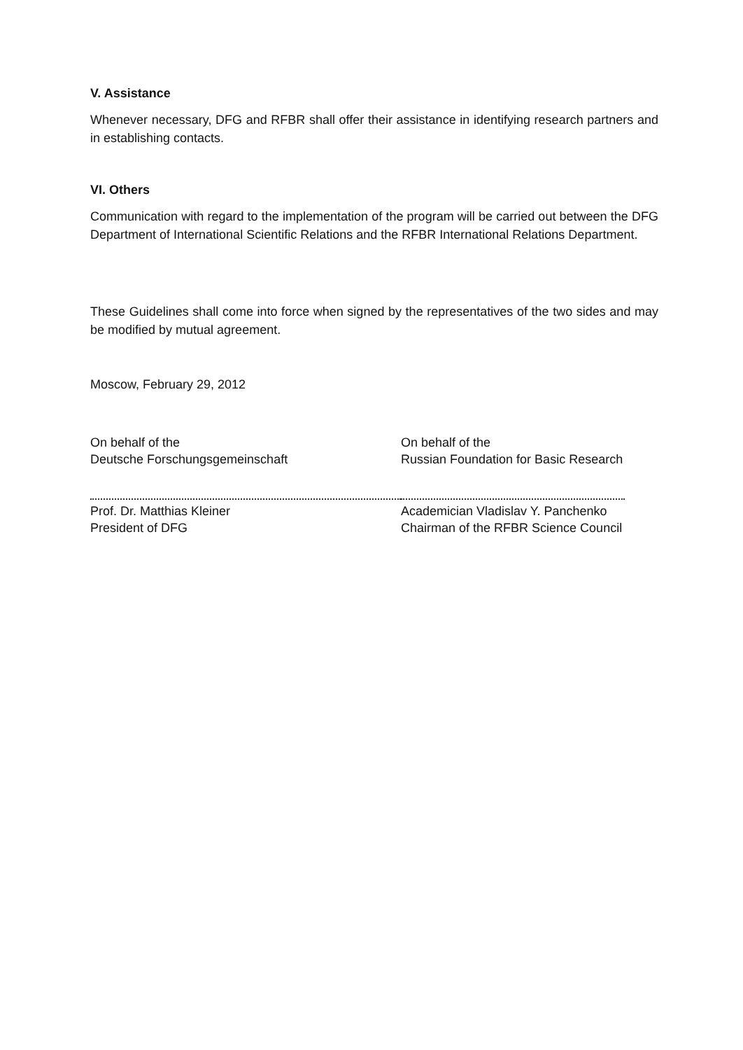V. Assistance
Whenever necessary, DFG and RFBR shall offer their assistance in identifying research partners and in establishing contacts.
VI. Others
Communication with regard to the implementation of the program will be carried out between the DFG Department of International Scientific Relations and the RFBR International Relations Department.
These Guidelines shall come into force when signed by the representatives of the two sides and may be modified by mutual agreement.
Moscow, February 29, 2012
On behalf of the
Deutsche Forschungsgemeinschaft
Prof. Dr. Matthias Kleiner
President of DFG
On behalf of the
Russian Foundation for Basic Research
Academician Vladislav Y. Panchenko
Chairman of the RFBR Science Council